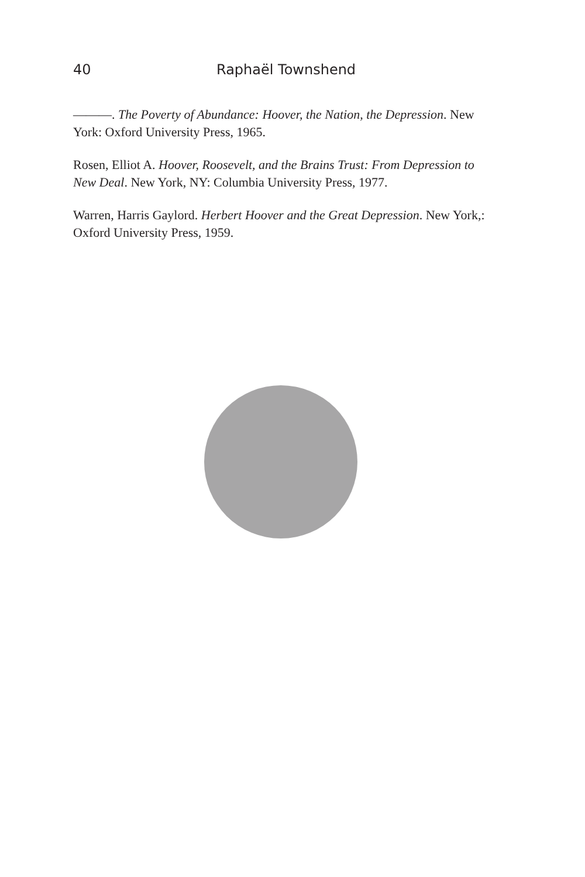40 Raphaël Townshend
———. The Poverty of Abundance: Hoover, the Nation, the Depression. New York: Oxford University Press, 1965.
Rosen, Elliot A. Hoover, Roosevelt, and the Brains Trust: From Depression to New Deal. New York, NY: Columbia University Press, 1977.
Warren, Harris Gaylord. Herbert Hoover and the Great Depression. New York,: Oxford University Press, 1959.